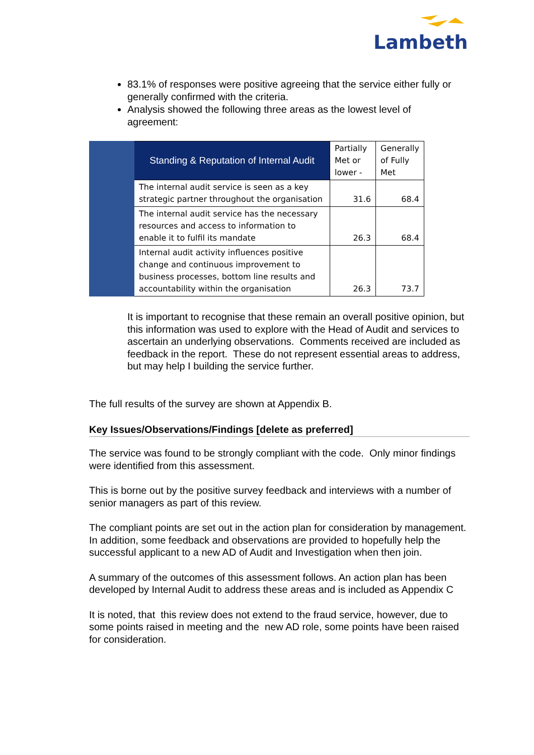Lambeth
83.1% of responses were positive agreeing that the service either fully or generally confirmed with the criteria.
Analysis showed the following three areas as the lowest level of agreement:
| | Standing & Reputation of Internal Audit | Partially Met or lower - | Generally of Fully Met |
| | The internal audit service is seen as a key strategic partner throughout the organisation | 31.6 | 68.4 |
| | The internal audit service has the necessary resources and access to information to enable it to fulfil its mandate | 26.3 | 68.4 |
| | Internal audit activity influences positive change and continuous improvement to business processes, bottom line results and accountability within the organisation | 26.3 | 73.7 |
It is important to recognise that these remain an overall positive opinion, but this information was used to explore with the Head of Audit and services to ascertain an underlying observations. Comments received are included as feedback in the report. These do not represent essential areas to address, but may help I building the service further.
The full results of the survey are shown at Appendix B.
Key Issues/Observations/Findings [delete as preferred]
The service was found to be strongly compliant with the code. Only minor findings were identified from this assessment.
This is borne out by the positive survey feedback and interviews with a number of senior managers as part of this review.
The compliant points are set out in the action plan for consideration by management. In addition, some feedback and observations are provided to hopefully help the successful applicant to a new AD of Audit and Investigation when then join.
A summary of the outcomes of this assessment follows. An action plan has been developed by Internal Audit to address these areas and is included as Appendix C
It is noted, that this review does not extend to the fraud service, however, due to some points raised in meeting and the new AD role, some points have been raised for consideration.